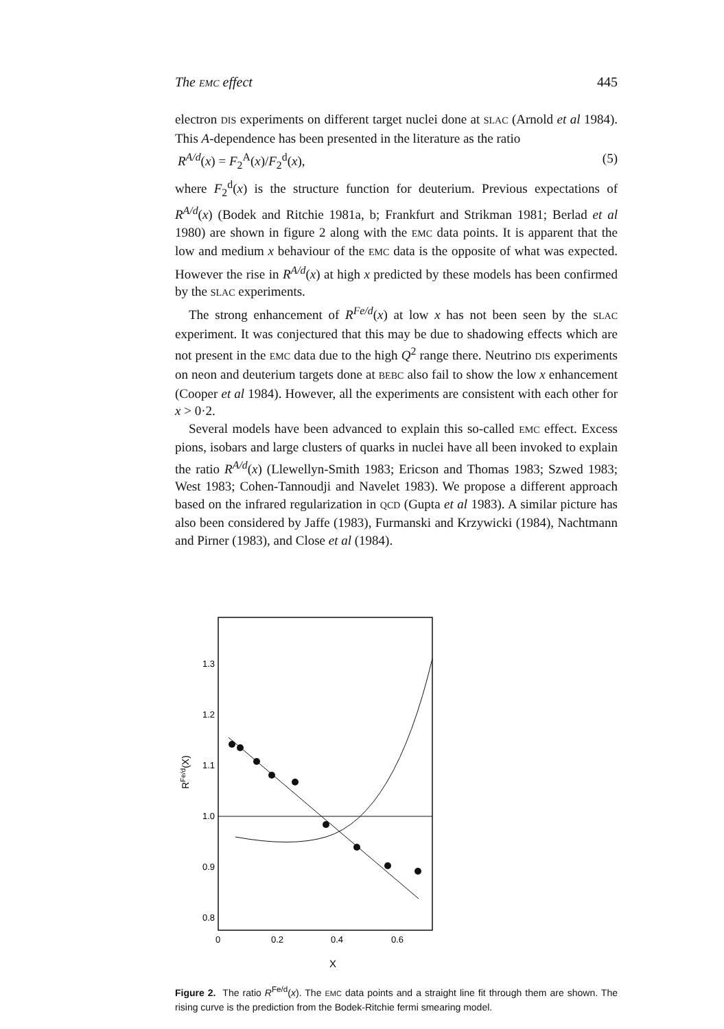The EMC effect 445
electron DIS experiments on different target nuclei done at SLAC (Arnold et al 1984). This A-dependence has been presented in the literature as the ratio
R<sup>A/d</sup>(x) = F<sub>2</sub><sup>A</sup>(x)/F<sub>2</sub><sup>d</sup>(x), (5)
where F<sub>2</sub><sup>d</sup>(x) is the structure function for deuterium. Previous expectations of R<sup>A/d</sup>(x) (Bodek and Ritchie 1981a, b; Frankfurt and Strikman 1981; Berlad et al 1980) are shown in figure 2 along with the EMC data points. It is apparent that the low and medium x behaviour of the EMC data is the opposite of what was expected. However the rise in R<sup>A/d</sup>(x) at high x predicted by these models has been confirmed by the SLAC experiments.
The strong enhancement of R<sup>Fe/d</sup>(x) at low x has not been seen by the SLAC experiment. It was conjectured that this may be due to shadowing effects which are not present in the EMC data due to the high Q<sup>2</sup> range there. Neutrino DIS experiments on neon and deuterium targets done at BEBC also fail to show the low x enhancement (Cooper et al 1984). However, all the experiments are consistent with each other for x > 0·2.
Several models have been advanced to explain this so-called EMC effect. Excess pions, isobars and large clusters of quarks in nuclei have all been invoked to explain the ratio R<sup>A/d</sup>(x) (Llewellyn-Smith 1983; Ericson and Thomas 1983; Szwed 1983; West 1983; Cohen-Tannoudji and Navelet 1983). We propose a different approach based on the infrared regularization in QCD (Gupta et al 1983). A similar picture has also been considered by Jaffe (1983), Furmanski and Krzywicki (1984), Nachtmann and Pirner (1983), and Close et al (1984).
1.3
1.2
1.1
1.0
0.9
0.8
0
0.2
0.4
0.6
X
RFe/d(X)
Figure 2. The ratio R<sup>Fe/d</sup>(x). The EMC data points and a straight line fit through them are shown. The rising curve is the prediction from the Bodek-Ritchie fermi smearing model.